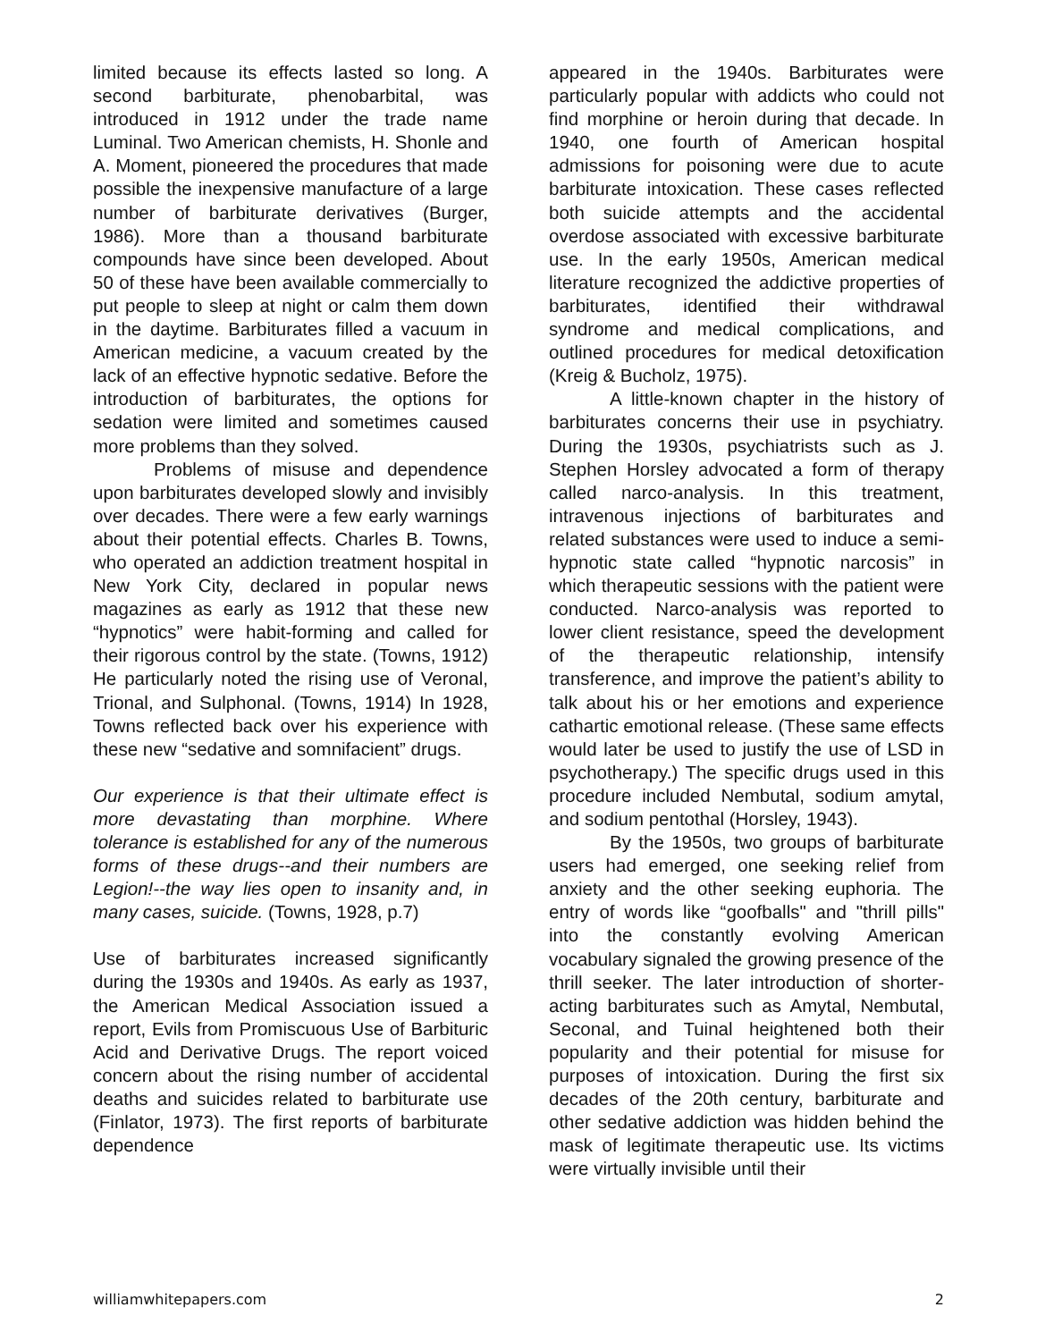limited because its effects lasted so long. A second barbiturate, phenobarbital, was introduced in 1912 under the trade name Luminal. Two American chemists, H. Shonle and A. Moment, pioneered the procedures that made possible the inexpensive manufacture of a large number of barbiturate derivatives (Burger, 1986). More than a thousand barbiturate compounds have since been developed. About 50 of these have been available commercially to put people to sleep at night or calm them down in the daytime. Barbiturates filled a vacuum in American medicine, a vacuum created by the lack of an effective hypnotic sedative. Before the introduction of barbiturates, the options for sedation were limited and sometimes caused more problems than they solved.
Problems of misuse and dependence upon barbiturates developed slowly and invisibly over decades. There were a few early warnings about their potential effects. Charles B. Towns, who operated an addiction treatment hospital in New York City, declared in popular news magazines as early as 1912 that these new “hypnotics” were habit-forming and called for their rigorous control by the state. (Towns, 1912) He particularly noted the rising use of Veronal, Trional, and Sulphonal. (Towns, 1914) In 1928, Towns reflected back over his experience with these new “sedative and somnifacient” drugs.
Our experience is that their ultimate effect is more devastating than morphine. Where tolerance is established for any of the numerous forms of these drugs--and their numbers are Legion!--the way lies open to insanity and, in many cases, suicide. (Towns, 1928, p.7)
Use of barbiturates increased significantly during the 1930s and 1940s. As early as 1937, the American Medical Association issued a report, Evils from Promiscuous Use of Barbituric Acid and Derivative Drugs. The report voiced concern about the rising number of accidental deaths and suicides related to barbiturate use (Finlator, 1973). The first reports of barbiturate dependence
appeared in the 1940s. Barbiturates were particularly popular with addicts who could not find morphine or heroin during that decade. In 1940, one fourth of American hospital admissions for poisoning were due to acute barbiturate intoxication. These cases reflected both suicide attempts and the accidental overdose associated with excessive barbiturate use. In the early 1950s, American medical literature recognized the addictive properties of barbiturates, identified their withdrawal syndrome and medical complications, and outlined procedures for medical detoxification (Kreig & Bucholz, 1975).
A little-known chapter in the history of barbiturates concerns their use in psychiatry. During the 1930s, psychiatrists such as J. Stephen Horsley advocated a form of therapy called narco-analysis. In this treatment, intravenous injections of barbiturates and related substances were used to induce a semi-hypnotic state called “hypnotic narcosis” in which therapeutic sessions with the patient were conducted. Narco-analysis was reported to lower client resistance, speed the development of the therapeutic relationship, intensify transference, and improve the patient’s ability to talk about his or her emotions and experience cathartic emotional release. (These same effects would later be used to justify the use of LSD in psychotherapy.) The specific drugs used in this procedure included Nembutal, sodium amytal, and sodium pentothal (Horsley, 1943).
By the 1950s, two groups of barbiturate users had emerged, one seeking relief from anxiety and the other seeking euphoria. The entry of words like “goofballs" and "thrill pills" into the constantly evolving American vocabulary signaled the growing presence of the thrill seeker. The later introduction of shorter-acting barbiturates such as Amytal, Nembutal, Seconal, and Tuinal heightened both their popularity and their potential for misuse for purposes of intoxication. During the first six decades of the 20th century, barbiturate and other sedative addiction was hidden behind the mask of legitimate therapeutic use. Its victims were virtually invisible until their
williamwhitepapers.com 2